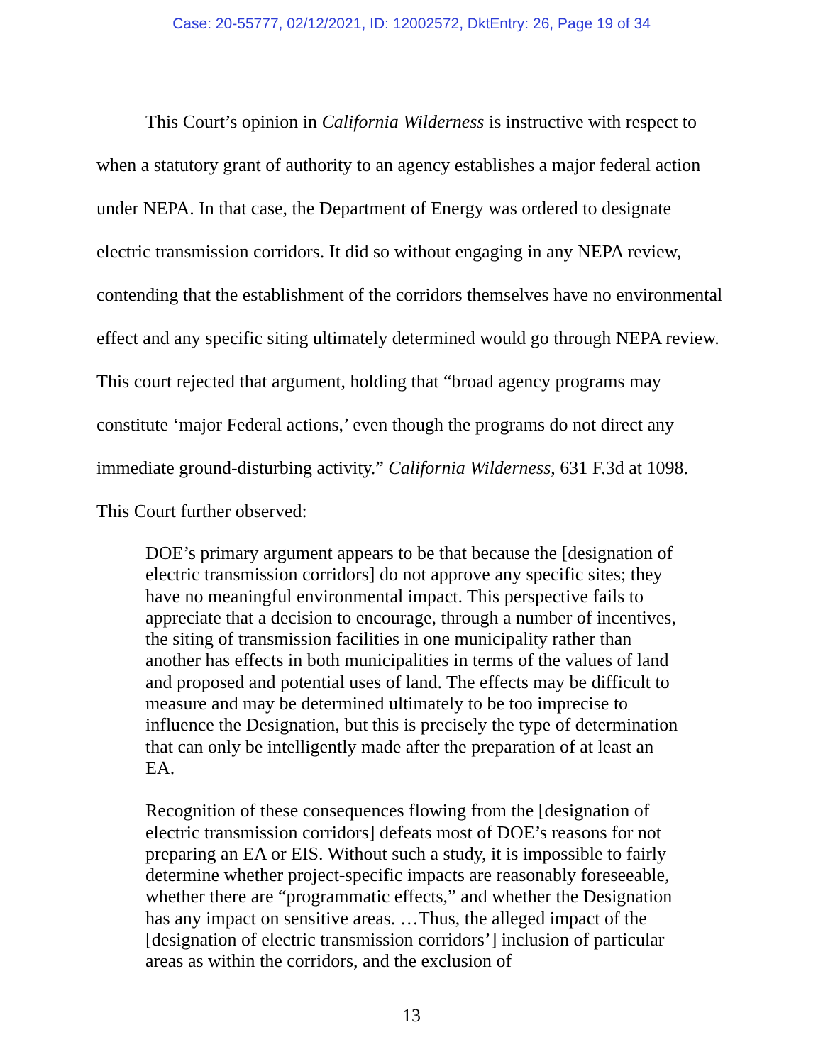Case: 20-55777, 02/12/2021, ID: 12002572, DktEntry: 26, Page 19 of 34
This Court’s opinion in California Wilderness is instructive with respect to when a statutory grant of authority to an agency establishes a major federal action under NEPA. In that case, the Department of Energy was ordered to designate electric transmission corridors. It did so without engaging in any NEPA review, contending that the establishment of the corridors themselves have no environmental effect and any specific siting ultimately determined would go through NEPA review. This court rejected that argument, holding that “broad agency programs may constitute ‘major Federal actions,’ even though the programs do not direct any immediate ground-disturbing activity.” California Wilderness, 631 F.3d at 1098.
This Court further observed:
DOE’s primary argument appears to be that because the [designation of electric transmission corridors] do not approve any specific sites; they have no meaningful environmental impact. This perspective fails to appreciate that a decision to encourage, through a number of incentives, the siting of transmission facilities in one municipality rather than another has effects in both municipalities in terms of the values of land and proposed and potential uses of land. The effects may be difficult to measure and may be determined ultimately to be too imprecise to influence the Designation, but this is precisely the type of determination that can only be intelligently made after the preparation of at least an EA.
Recognition of these consequences flowing from the [designation of electric transmission corridors] defeats most of DOE’s reasons for not preparing an EA or EIS. Without such a study, it is impossible to fairly determine whether project-specific impacts are reasonably foreseeable, whether there are “programmatic effects,” and whether the Designation has any impact on sensitive areas. …Thus, the alleged impact of the [designation of electric transmission corridors’] inclusion of particular areas as within the corridors, and the exclusion of
13